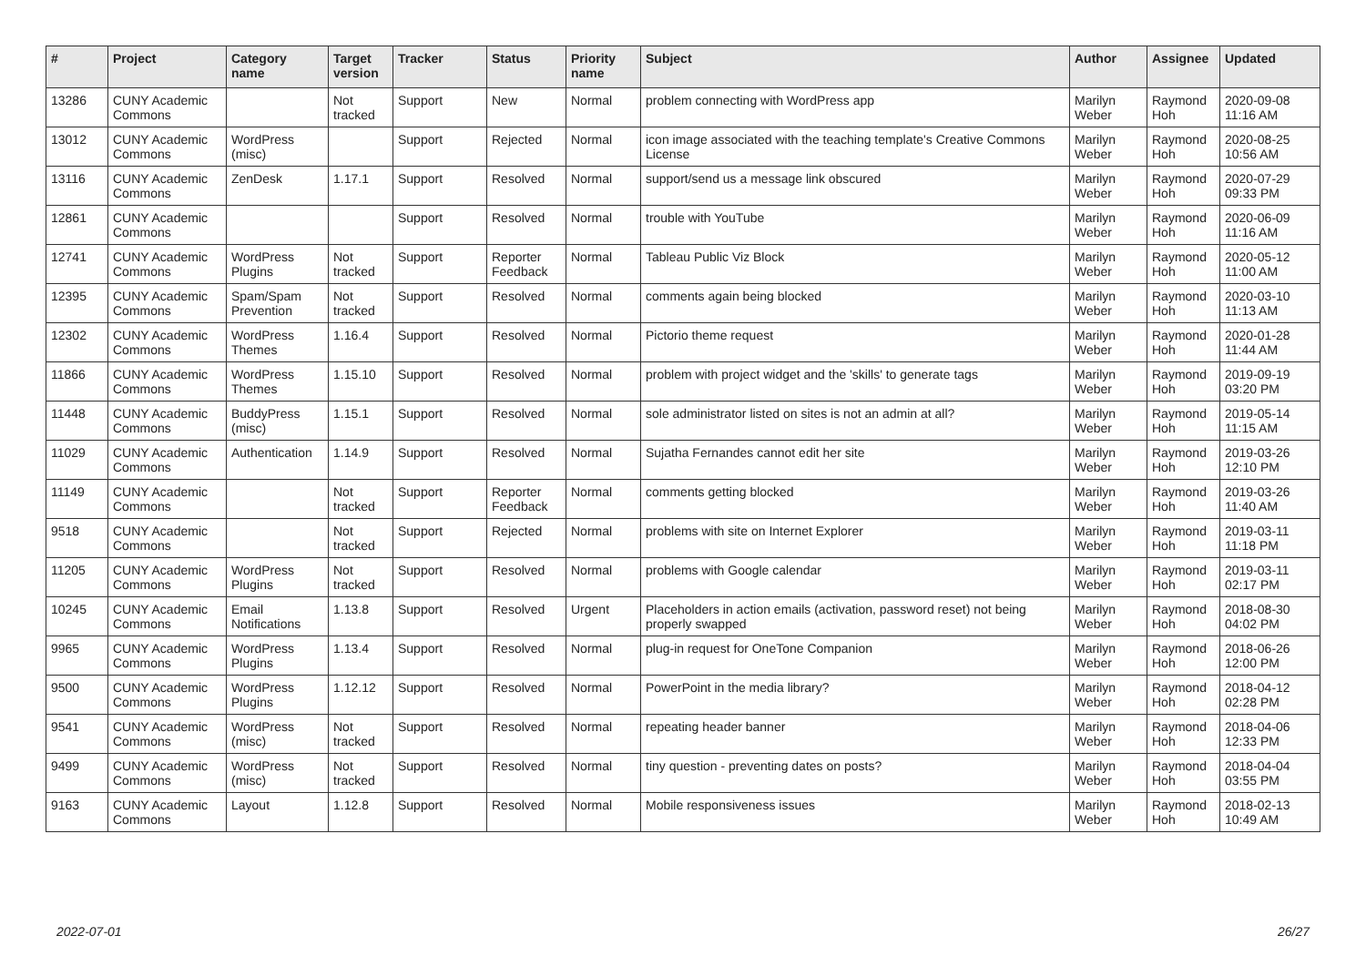| # | Project | Category name | Target version | Tracker | Status | Priority name | Subject | Author | Assignee | Updated |
| --- | --- | --- | --- | --- | --- | --- | --- | --- | --- | --- |
| 13286 | CUNY Academic Commons | | Not tracked | Support | New | Normal | problem connecting with WordPress app | Marilyn Weber | Raymond Hoh | 2020-09-08 11:16 AM |
| 13012 | CUNY Academic Commons | WordPress (misc) | | Support | Rejected | Normal | icon image associated with the teaching template's Creative Commons License | Marilyn Weber | Raymond Hoh | 2020-08-25 10:56 AM |
| 13116 | CUNY Academic Commons | ZenDesk | 1.17.1 | Support | Resolved | Normal | support/send us a message link obscured | Marilyn Weber | Raymond Hoh | 2020-07-29 09:33 PM |
| 12861 | CUNY Academic Commons | | | Support | Resolved | Normal | trouble with YouTube | Marilyn Weber | Raymond Hoh | 2020-06-09 11:16 AM |
| 12741 | CUNY Academic Commons | WordPress Plugins | Not tracked | Support | Reporter Feedback | Normal | Tableau Public Viz Block | Marilyn Weber | Raymond Hoh | 2020-05-12 11:00 AM |
| 12395 | CUNY Academic Commons | Spam/Spam Prevention | Not tracked | Support | Resolved | Normal | comments again being blocked | Marilyn Weber | Raymond Hoh | 2020-03-10 11:13 AM |
| 12302 | CUNY Academic Commons | WordPress Themes | 1.16.4 | Support | Resolved | Normal | Pictorio theme request | Marilyn Weber | Raymond Hoh | 2020-01-28 11:44 AM |
| 11866 | CUNY Academic Commons | WordPress Themes | 1.15.10 | Support | Resolved | Normal | problem with project widget and the 'skills' to generate tags | Marilyn Weber | Raymond Hoh | 2019-09-19 03:20 PM |
| 11448 | CUNY Academic Commons | BuddyPress (misc) | 1.15.1 | Support | Resolved | Normal | sole administrator listed on sites is not an admin at all? | Marilyn Weber | Raymond Hoh | 2019-05-14 11:15 AM |
| 11029 | CUNY Academic Commons | Authentication | 1.14.9 | Support | Resolved | Normal | Sujatha Fernandes cannot edit her site | Marilyn Weber | Raymond Hoh | 2019-03-26 12:10 PM |
| 11149 | CUNY Academic Commons | | Not tracked | Support | Reporter Feedback | Normal | comments getting blocked | Marilyn Weber | Raymond Hoh | 2019-03-26 11:40 AM |
| 9518 | CUNY Academic Commons | | Not tracked | Support | Rejected | Normal | problems with site on Internet Explorer | Marilyn Weber | Raymond Hoh | 2019-03-11 11:18 PM |
| 11205 | CUNY Academic Commons | WordPress Plugins | Not tracked | Support | Resolved | Normal | problems with Google calendar | Marilyn Weber | Raymond Hoh | 2019-03-11 02:17 PM |
| 10245 | CUNY Academic Commons | Email Notifications | 1.13.8 | Support | Resolved | Urgent | Placeholders in action emails (activation, password reset) not being properly swapped | Marilyn Weber | Raymond Hoh | 2018-08-30 04:02 PM |
| 9965 | CUNY Academic Commons | WordPress Plugins | 1.13.4 | Support | Resolved | Normal | plug-in request for OneTone Companion | Marilyn Weber | Raymond Hoh | 2018-06-26 12:00 PM |
| 9500 | CUNY Academic Commons | WordPress Plugins | 1.12.12 | Support | Resolved | Normal | PowerPoint in the media library? | Marilyn Weber | Raymond Hoh | 2018-04-12 02:28 PM |
| 9541 | CUNY Academic Commons | WordPress (misc) | Not tracked | Support | Resolved | Normal | repeating header banner | Marilyn Weber | Raymond Hoh | 2018-04-06 12:33 PM |
| 9499 | CUNY Academic Commons | WordPress (misc) | Not tracked | Support | Resolved | Normal | tiny question - preventing dates on posts? | Marilyn Weber | Raymond Hoh | 2018-04-04 03:55 PM |
| 9163 | CUNY Academic Commons | Layout | 1.12.8 | Support | Resolved | Normal | Mobile responsiveness issues | Marilyn Weber | Raymond Hoh | 2018-02-13 10:49 AM |
2022-07-01 26/27